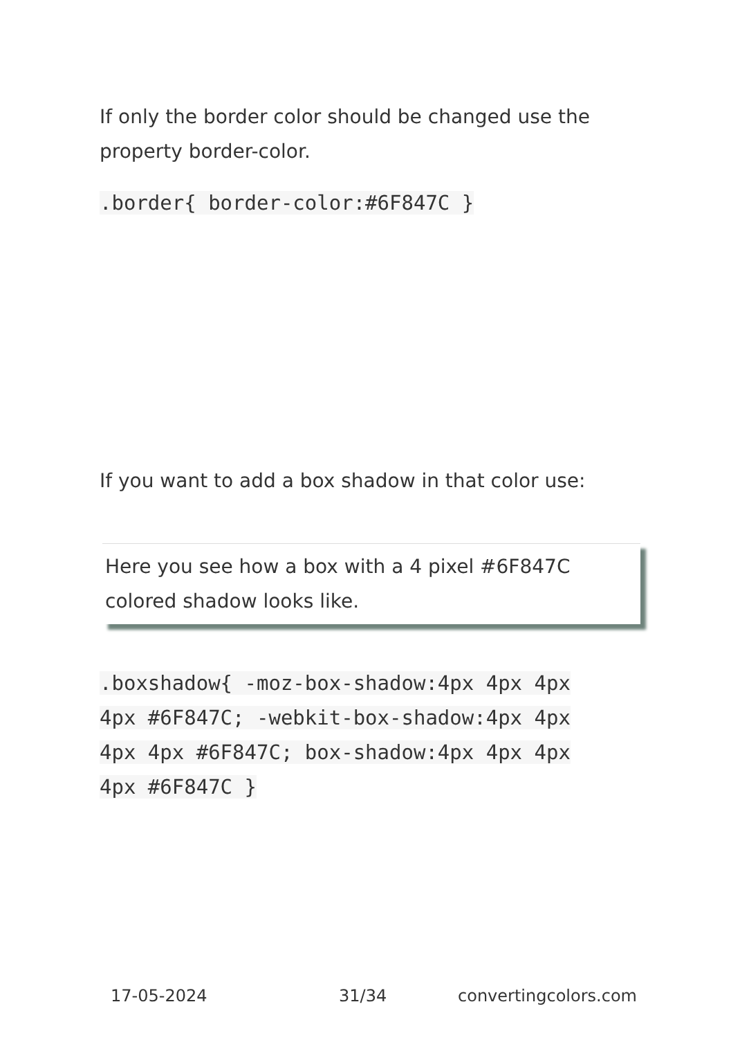If only the border color should be changed use the property border-color.
.border{ border-color:#6F847C }
If you want to add a box shadow in that color use:
Here you see how a box with a 4 pixel #6F847C
colored shadow looks like.
.boxshadow{ -moz-box-shadow:4px 4px 4px 4px #6F847C; -webkit-box-shadow:4px 4px 4px 4px #6F847C; box-shadow:4px 4px 4px 4px #6F847C }
17-05-2024 31/34 convertingcolors.com